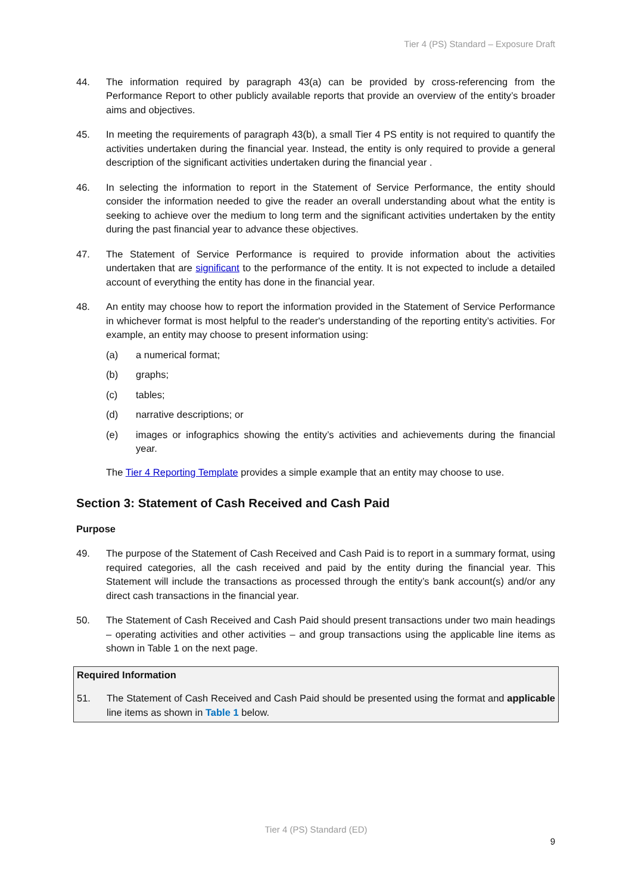Tier 4 (PS) Standard – Exposure Draft
44. The information required by paragraph 43(a) can be provided by cross-referencing from the Performance Report to other publicly available reports that provide an overview of the entity’s broader aims and objectives.
45. In meeting the requirements of paragraph 43(b), a small Tier 4 PS entity is not required to quantify the activities undertaken during the financial year. Instead, the entity is only required to provide a general description of the significant activities undertaken during the financial year .
46. In selecting the information to report in the Statement of Service Performance, the entity should consider the information needed to give the reader an overall understanding about what the entity is seeking to achieve over the medium to long term and the significant activities undertaken by the entity during the past financial year to advance these objectives.
47. The Statement of Service Performance is required to provide information about the activities undertaken that are significant to the performance of the entity. It is not expected to include a detailed account of everything the entity has done in the financial year.
48. An entity may choose how to report the information provided in the Statement of Service Performance in whichever format is most helpful to the reader's understanding of the reporting entity’s activities. For example, an entity may choose to present information using:
(a) a numerical format;
(b) graphs;
(c) tables;
(d) narrative descriptions; or
(e) images or infographics showing the entity’s activities and achievements during the financial year.
The Tier 4 Reporting Template provides a simple example that an entity may choose to use.
Section 3: Statement of Cash Received and Cash Paid
Purpose
49. The purpose of the Statement of Cash Received and Cash Paid is to report in a summary format, using required categories, all the cash received and paid by the entity during the financial year. This Statement will include the transactions as processed through the entity’s bank account(s) and/or any direct cash transactions in the financial year.
50. The Statement of Cash Received and Cash Paid should present transactions under two main headings – operating activities and other activities – and group transactions using the applicable line items as shown in Table 1 on the next page.
Required Information
51. The Statement of Cash Received and Cash Paid should be presented using the format and applicable line items as shown in Table 1 below.
Tier 4 (PS) Standard (ED)
9